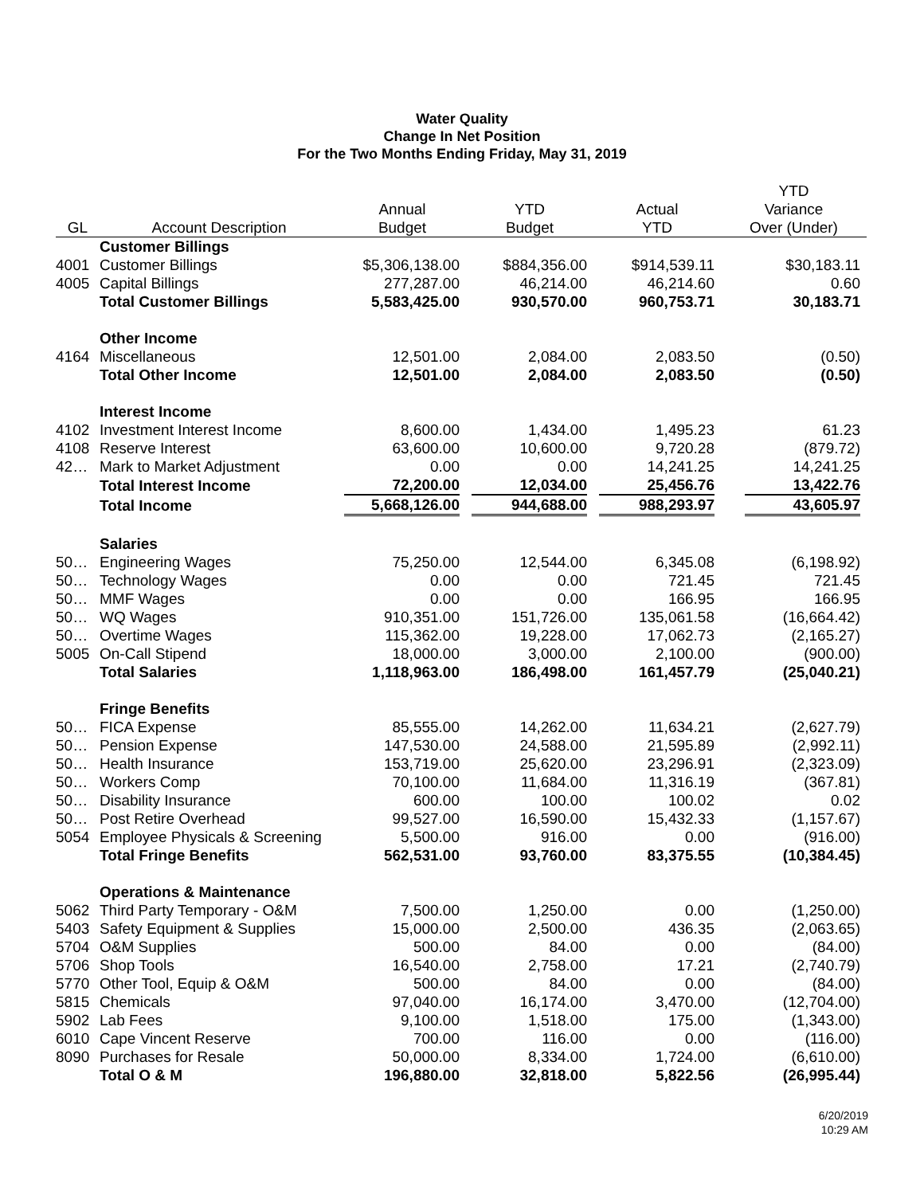Water Quality
Change In Net Position
For the Two Months Ending Friday, May 31, 2019
| GL | Account Description | Annual Budget | YTD Budget | Actual YTD | YTD Variance Over (Under) |
| --- | --- | --- | --- | --- | --- |
| | Customer Billings | | | | |
| 4001 | Customer Billings | $5,306,138.00 | $884,356.00 | $914,539.11 | $30,183.11 |
| 4005 | Capital Billings | 277,287.00 | 46,214.00 | 46,214.60 | 0.60 |
| | Total Customer Billings | 5,583,425.00 | 930,570.00 | 960,753.71 | 30,183.71 |
| | Other Income | | | | |
| 4164 | Miscellaneous | 12,501.00 | 2,084.00 | 2,083.50 | (0.50) |
| | Total Other Income | 12,501.00 | 2,084.00 | 2,083.50 | (0.50) |
| | Interest Income | | | | |
| 4102 | Investment Interest Income | 8,600.00 | 1,434.00 | 1,495.23 | 61.23 |
| 4108 | Reserve Interest | 63,600.00 | 10,600.00 | 9,720.28 | (879.72) |
| 42… | Mark to Market Adjustment | 0.00 | 0.00 | 14,241.25 | 14,241.25 |
| | Total Interest Income | 72,200.00 | 12,034.00 | 25,456.76 | 13,422.76 |
| | Total Income | 5,668,126.00 | 944,688.00 | 988,293.97 | 43,605.97 |
| | Salaries | | | | |
| 50… | Engineering Wages | 75,250.00 | 12,544.00 | 6,345.08 | (6,198.92) |
| 50… | Technology Wages | 0.00 | 0.00 | 721.45 | 721.45 |
| 50… | MMF Wages | 0.00 | 0.00 | 166.95 | 166.95 |
| 50… | WQ Wages | 910,351.00 | 151,726.00 | 135,061.58 | (16,664.42) |
| 50… | Overtime Wages | 115,362.00 | 19,228.00 | 17,062.73 | (2,165.27) |
| 5005 | On-Call Stipend | 18,000.00 | 3,000.00 | 2,100.00 | (900.00) |
| | Total Salaries | 1,118,963.00 | 186,498.00 | 161,457.79 | (25,040.21) |
| | Fringe Benefits | | | | |
| 50… | FICA Expense | 85,555.00 | 14,262.00 | 11,634.21 | (2,627.79) |
| 50… | Pension Expense | 147,530.00 | 24,588.00 | 21,595.89 | (2,992.11) |
| 50… | Health Insurance | 153,719.00 | 25,620.00 | 23,296.91 | (2,323.09) |
| 50… | Workers Comp | 70,100.00 | 11,684.00 | 11,316.19 | (367.81) |
| 50… | Disability Insurance | 600.00 | 100.00 | 100.02 | 0.02 |
| 50… | Post Retire Overhead | 99,527.00 | 16,590.00 | 15,432.33 | (1,157.67) |
| 5054 | Employee Physicals & Screening | 5,500.00 | 916.00 | 0.00 | (916.00) |
| | Total Fringe Benefits | 562,531.00 | 93,760.00 | 83,375.55 | (10,384.45) |
| | Operations & Maintenance | | | | |
| 5062 | Third Party Temporary - O&M | 7,500.00 | 1,250.00 | 0.00 | (1,250.00) |
| 5403 | Safety Equipment & Supplies | 15,000.00 | 2,500.00 | 436.35 | (2,063.65) |
| 5704 | O&M Supplies | 500.00 | 84.00 | 0.00 | (84.00) |
| 5706 | Shop Tools | 16,540.00 | 2,758.00 | 17.21 | (2,740.79) |
| 5770 | Other Tool, Equip & O&M | 500.00 | 84.00 | 0.00 | (84.00) |
| 5815 | Chemicals | 97,040.00 | 16,174.00 | 3,470.00 | (12,704.00) |
| 5902 | Lab Fees | 9,100.00 | 1,518.00 | 175.00 | (1,343.00) |
| 6010 | Cape Vincent Reserve | 700.00 | 116.00 | 0.00 | (116.00) |
| 8090 | Purchases for Resale | 50,000.00 | 8,334.00 | 1,724.00 | (6,610.00) |
| | Total O & M | 196,880.00 | 32,818.00 | 5,822.56 | (26,995.44) |
6/20/2019
10:29 AM